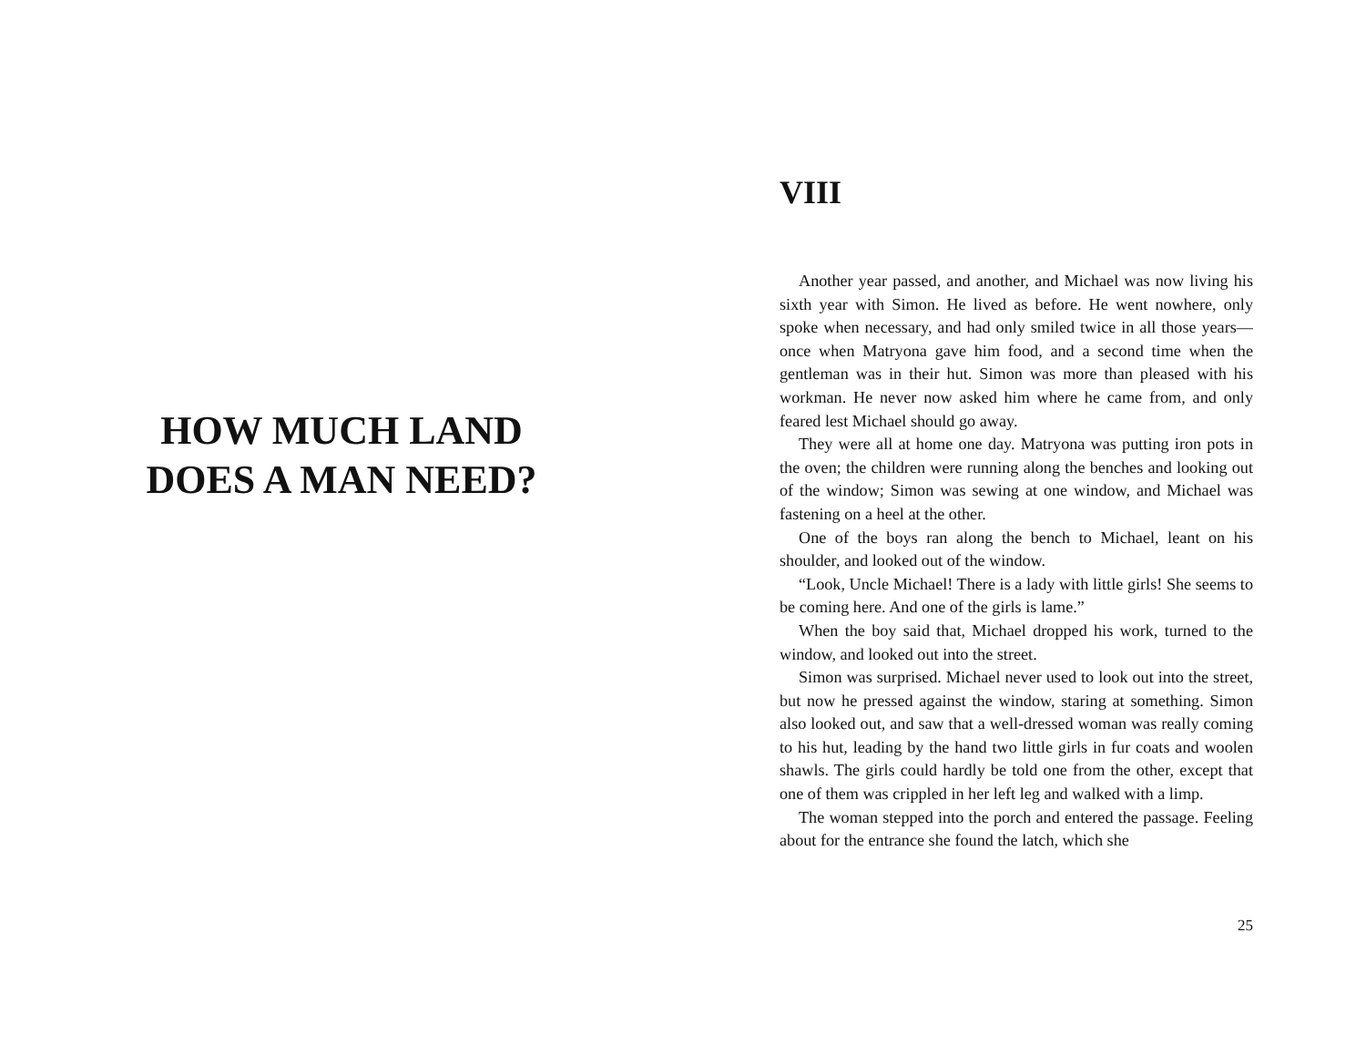HOW MUCH LAND
DOES A MAN NEED?
VIII
Another year passed, and another, and Michael was now living his sixth year with Simon. He lived as before. He went nowhere, only spoke when necessary, and had only smiled twice in all those years—once when Matryona gave him food, and a second time when the gentleman was in their hut. Simon was more than pleased with his workman. He never now asked him where he came from, and only feared lest Michael should go away.
They were all at home one day. Matryona was putting iron pots in the oven; the children were running along the benches and looking out of the window; Simon was sewing at one window, and Michael was fastening on a heel at the other.
One of the boys ran along the bench to Michael, leant on his shoulder, and looked out of the window.
“Look, Uncle Michael! There is a lady with little girls! She seems to be coming here. And one of the girls is lame.”
When the boy said that, Michael dropped his work, turned to the window, and looked out into the street.
Simon was surprised. Michael never used to look out into the street, but now he pressed against the window, staring at something. Simon also looked out, and saw that a well-dressed woman was really coming to his hut, leading by the hand two little girls in fur coats and woolen shawls. The girls could hardly be told one from the other, except that one of them was crippled in her left leg and walked with a limp.
The woman stepped into the porch and entered the passage. Feeling about for the entrance she found the latch, which she
25